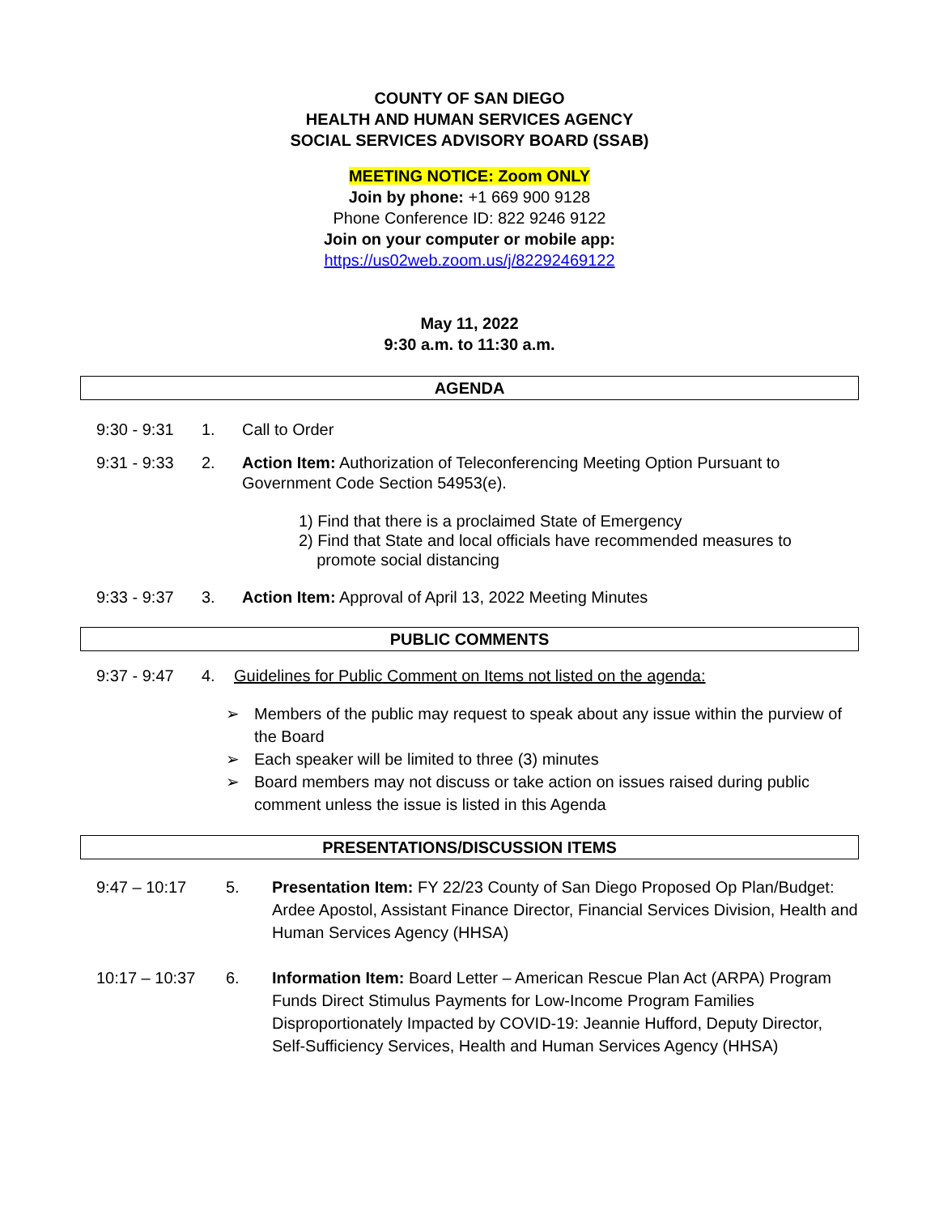COUNTY OF SAN DIEGO
HEALTH AND HUMAN SERVICES AGENCY
SOCIAL SERVICES ADVISORY BOARD (SSAB)
MEETING NOTICE: Zoom ONLY
Join by phone: +1 669 900 9128
Phone Conference ID: 822 9246 9122
Join on your computer or mobile app:
https://us02web.zoom.us/j/82292469122
May 11, 2022
9:30 a.m. to 11:30 a.m.
AGENDA
9:30 - 9:31 1. Call to Order
9:31 - 9:33 2. Action Item: Authorization of Teleconferencing Meeting Option Pursuant to Government Code Section 54953(e).
1) Find that there is a proclaimed State of Emergency
2) Find that State and local officials have recommended measures to
promote social distancing
9:33 - 9:37 3. Action Item: Approval of April 13, 2022 Meeting Minutes
PUBLIC COMMENTS
9:37 - 9:47 4. Guidelines for Public Comment on Items not listed on the agenda:
➢ Members of the public may request to speak about any issue within the purview of the Board
➢ Each speaker will be limited to three (3) minutes
➢ Board members may not discuss or take action on issues raised during public comment unless the issue is listed in this Agenda
PRESENTATIONS/DISCUSSION ITEMS
9:47 – 10:17 5. Presentation Item: FY 22/23 County of San Diego Proposed Op Plan/Budget: Ardee Apostol, Assistant Finance Director, Financial Services Division, Health and Human Services Agency (HHSA)
10:17 – 10:37 6. Information Item: Board Letter – American Rescue Plan Act (ARPA) Program Funds Direct Stimulus Payments for Low-Income Program Families Disproportionately Impacted by COVID-19: Jeannie Hufford, Deputy Director, Self-Sufficiency Services, Health and Human Services Agency (HHSA)